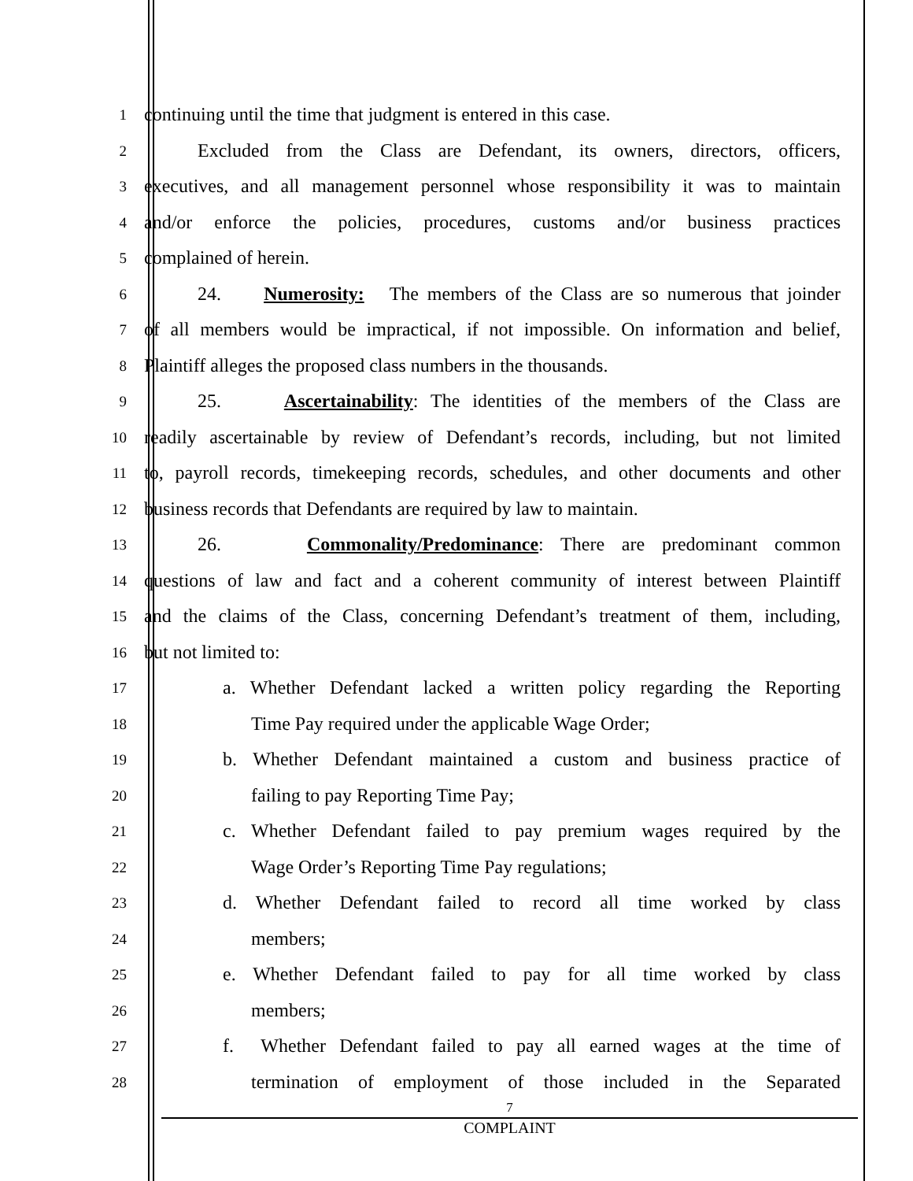1
continuing until the time that judgment is entered in this case.
2
Excluded from the Class are Defendant, its owners, directors, officers,
3
executives, and all management personnel whose responsibility it was to maintain
4
and/or enforce the policies, procedures, customs and/or business practices
5
complained of herein.
6
24. Numerosity: The members of the Class are so numerous that joinder
7
of all members would be impractical, if not impossible. On information and belief,
8
Plaintiff alleges the proposed class numbers in the thousands.
9
25. Ascertainability: The identities of the members of the Class are
10
readily ascertainable by review of Defendant’s records, including, but not limited
11
to, payroll records, timekeeping records, schedules, and other documents and other
12
business records that Defendants are required by law to maintain.
13
26. Commonality/Predominance: There are predominant common
14
questions of law and fact and a coherent community of interest between Plaintiff
15
and the claims of the Class, concerning Defendant’s treatment of them, including,
16
but not limited to:
17
a. Whether Defendant lacked a written policy regarding the Reporting
18
Time Pay required under the applicable Wage Order;
19
b. Whether Defendant maintained a custom and business practice of
20
failing to pay Reporting Time Pay;
21
c. Whether Defendant failed to pay premium wages required by the
22
Wage Order’s Reporting Time Pay regulations;
23
d. Whether Defendant failed to record all time worked by class
24
members;
25
e. Whether Defendant failed to pay for all time worked by class
26
members;
27
f. Whether Defendant failed to pay all earned wages at the time of
28
termination of employment of those included in the Separated
7
COMPLAINT